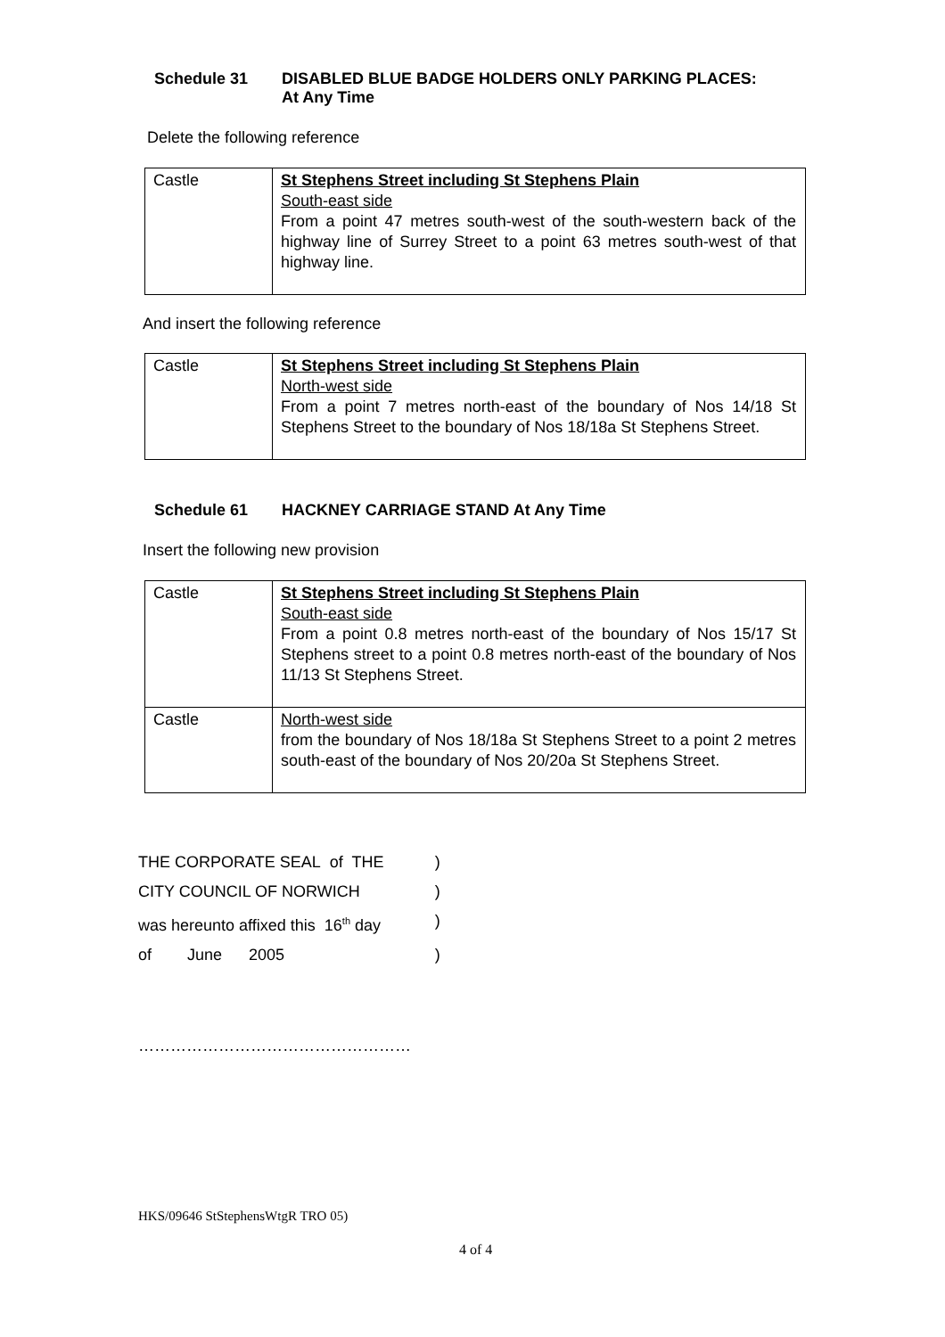Schedule 31 DISABLED BLUE BADGE HOLDERS ONLY PARKING PLACES:
At Any Time
Delete the following reference
| Castle | St Stephens Street including St Stephens Plain South-east side From a point 47 metres south-west of the south-western back of the highway line of Surrey Street to a point 63 metres south-west of that highway line. |
And insert the following reference
| Castle | St Stephens Street including St Stephens Plain North-west side From a point 7 metres north-east of the boundary of Nos 14/18 St Stephens Street to the boundary of Nos 18/18a St Stephens Street. |
Schedule 61 HACKNEY CARRIAGE STAND At Any Time
Insert the following new provision
| Castle | St Stephens Street including St Stephens Plain South-east side From a point 0.8 metres north-east of the boundary of Nos 15/17 St Stephens street to a point 0.8 metres north-east of the boundary of Nos 11/13 St Stephens Street. |
| Castle | North-west side from the boundary of Nos 18/18a St Stephens Street to a point 2 metres south-east of the boundary of Nos 20/20a St Stephens Street. |
| THE CORPORATE SEAL of THE | ) |
| CITY COUNCIL OF NORWICH | ) |
| was hereunto affixed this 16<sup>th</sup> day | ) |
| of June 2005 | ) |
……………………………………………
HKS/09646 StStephensWtgR TRO 05)
4 of 4